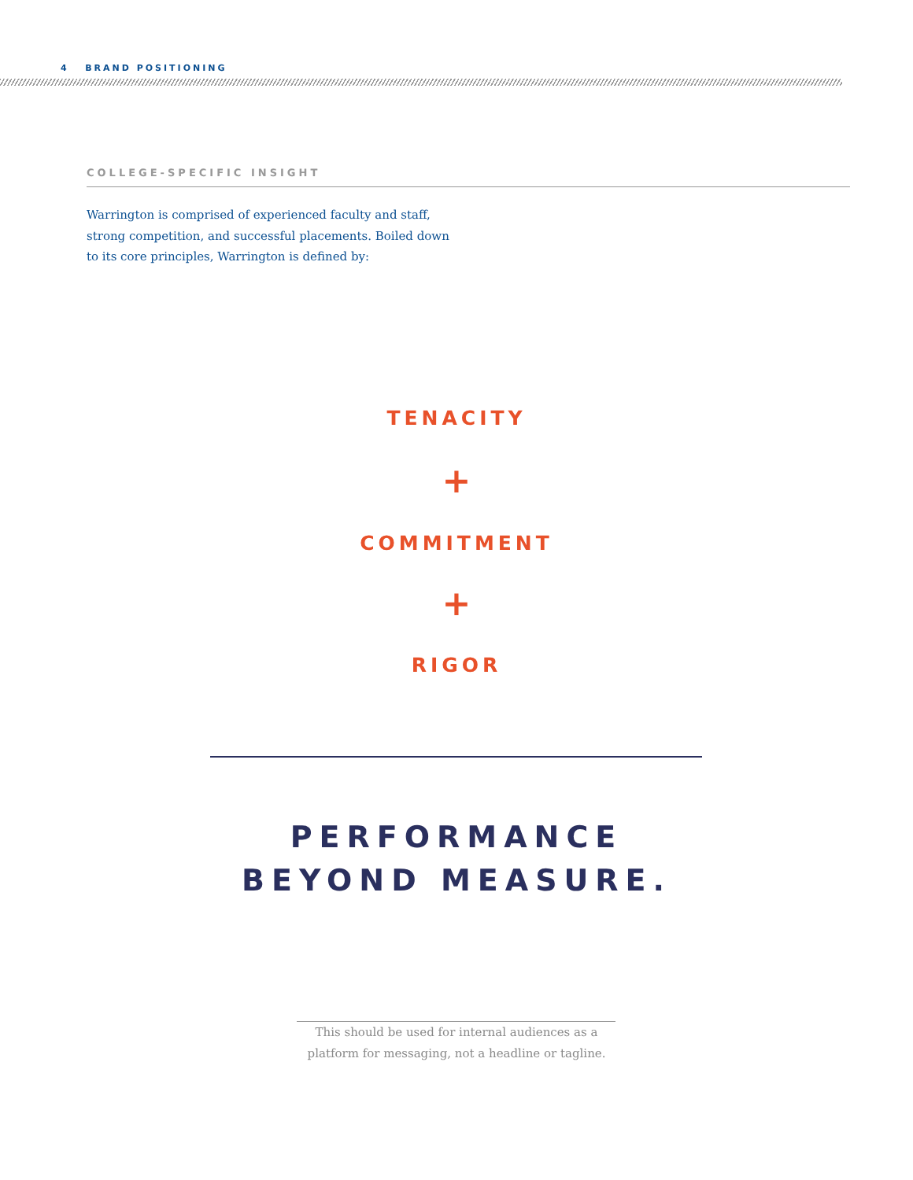4 BRAND POSITIONING
COLLEGE-SPECIFIC INSIGHT
Warrington is comprised of experienced faculty and staff, strong competition, and successful placements. Boiled down to its core principles, Warrington is defined by:
TENACITY
+
COMMITMENT
+
RIGOR
PERFORMANCE
BEYOND MEASURE.
This should be used for internal audiences as a
platform for messaging, not a headline or tagline.